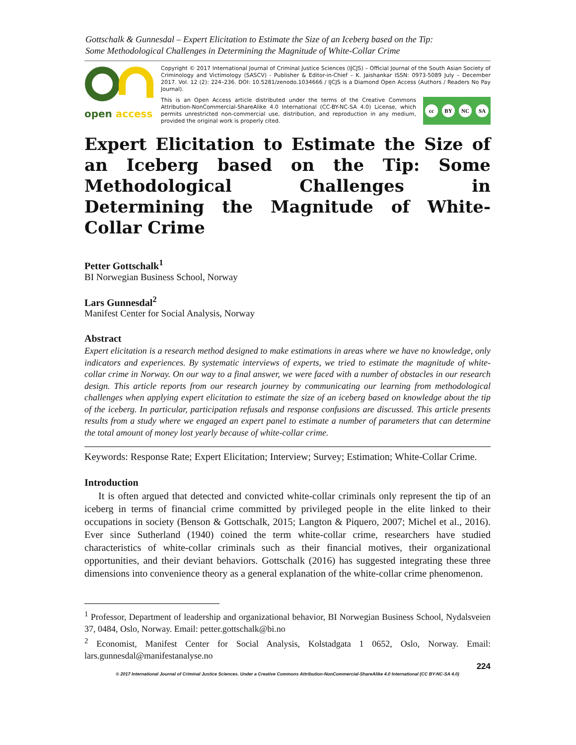Gottschalk & Gunnesdal – Expert Elicitation to Estimate the Size of an Iceberg based on the Tip:
Some Methodological Challenges in Determining the Magnitude of White-Collar Crime
open access
Copyright © 2017 International Journal of Criminal Justice Sciences (IJCJS) – Official Journal of the South Asian Society of Criminology and Victimology (SASCV) - Publisher & Editor-in-Chief – K. Jaishankar ISSN: 0973-5089 July – December 2017. Vol. 12 (2): 224–236. DOI: 10.5281/zenodo.1034666 / IJCJS is a Diamond Open Access (Authors / Readers No Pay Journal).
This is an Open Access article distributed under the terms of the Creative Commons Attribution-NonCommercial-ShareAlike 4.0 International (CC-BY-NC-SA 4.0) License, which permits unrestricted non-commercial use, distribution, and reproduction in any medium, provided the original work is properly cited.
cc BY NC SA
Expert Elicitation to Estimate the Size of an Iceberg based on the Tip: Some Methodological Challenges in Determining the Magnitude of White-Collar Crime
Petter Gottschalk<sup>1</sup>
BI Norwegian Business School, Norway
Lars Gunnesdal<sup>2</sup>
Manifest Center for Social Analysis, Norway
Abstract
Expert elicitation is a research method designed to make estimations in areas where we have no knowledge, only indicators and experiences. By systematic interviews of experts, we tried to estimate the magnitude of white-collar crime in Norway. On our way to a final answer, we were faced with a number of obstacles in our research design. This article reports from our research journey by communicating our learning from methodological challenges when applying expert elicitation to estimate the size of an iceberg based on knowledge about the tip of the iceberg. In particular, participation refusals and response confusions are discussed. This article presents results from a study where we engaged an expert panel to estimate a number of parameters that can determine the total amount of money lost yearly because of white-collar crime.
Keywords: Response Rate; Expert Elicitation; Interview; Survey; Estimation; White-Collar Crime.
Introduction
It is often argued that detected and convicted white-collar criminals only represent the tip of an iceberg in terms of financial crime committed by privileged people in the elite linked to their occupations in society (Benson & Gottschalk, 2015; Langton & Piquero, 2007; Michel et al., 2016). Ever since Sutherland (1940) coined the term white-collar crime, researchers have studied characteristics of white-collar criminals such as their financial motives, their organizational opportunities, and their deviant behaviors. Gottschalk (2016) has suggested integrating these three dimensions into convenience theory as a general explanation of the white-collar crime phenomenon.
<sup>1</sup> Professor, Department of leadership and organizational behavior, BI Norwegian Business School, Nydalsveien 37, 0484, Oslo, Norway. Email: petter.gottschalk@bi.no
<sup>2</sup> Economist, Manifest Center for Social Analysis, Kolstadgata 1 0652, Oslo, Norway. Email: lars.gunnesdal@manifestanalyse.no
224
© 2017 International Journal of Criminal Justice Sciences. Under a Creative Commons Attribution-NonCommercial-ShareAlike 4.0 International (CC BY-NC-SA 4.0)